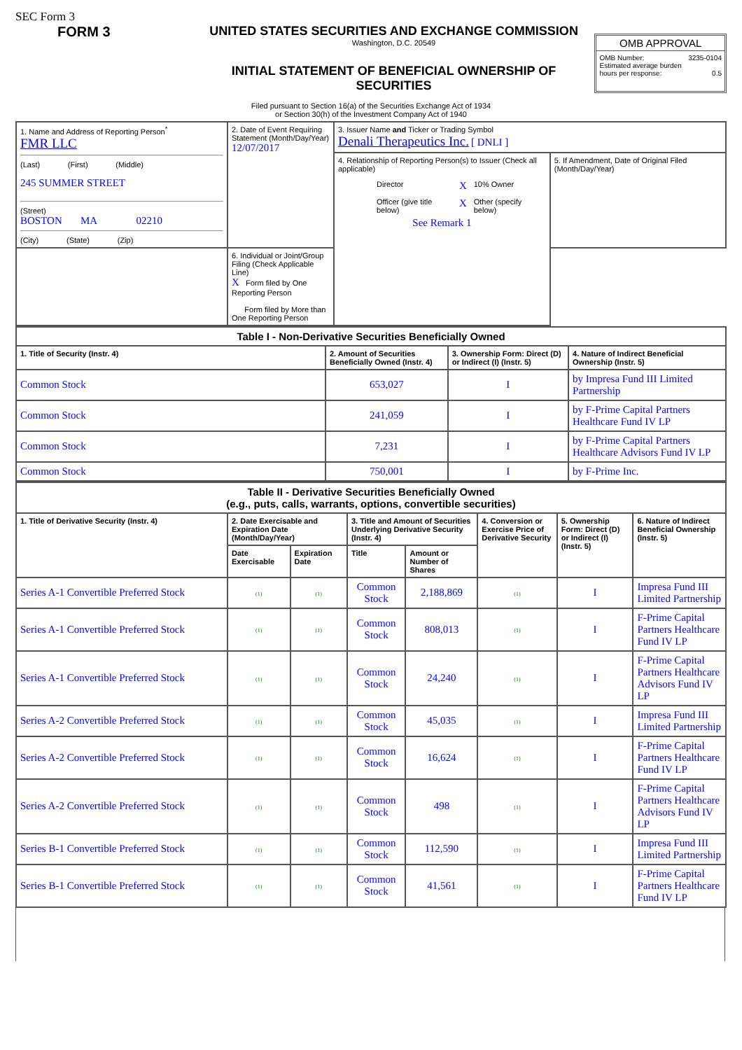SEC Form 3
FORM 3 UNITED STATES SECURITIES AND EXCHANGE COMMISSION
Washington, D.C. 20549
INITIAL STATEMENT OF BENEFICIAL OWNERSHIP OF SECURITIES
OMB APPROVAL
OMB Number: 3235-0104
Estimated average burden
hours per response: 0.5
Filed pursuant to Section 16(a) of the Securities Exchange Act of 1934
or Section 30(h) of the Investment Company Act of 1940
| 1. Name and Address of Reporting Person<sup>*</sup> FMR LLC (Last) (First) (Middle) 245 SUMMER STREET (Street) BOSTON MA 02210 (City) (State) (Zip) | 2. Date of Event Requiring Statement (Month/Day/Year) 12/07/2017 | 3. Issuer Name and Ticker or Trading Symbol Denali Therapeutics Inc. [ DNLI ] | |
| | | 4. Relationship of Reporting Person(s) to Issuer (Check all applicable) / / Director / X / 10% Owner / / / Officer (give title below) / X / Other (specify below) / See Remark 1 | 5. If Amendment, Date of Original Filed (Month/Day/Year) |
| | 6. Individual or Joint/Group Filing (Check Applicable Line) X Form filed by One Reporting Person Form filed by More than One Reporting Person | | |
| Table I - Non-Derivative Securities Beneficially Owned | | | |
| --- | --- | --- | --- |
| 1. Title of Security (Instr. 4) | 2. Amount of Securities Beneficially Owned (Instr. 4) | 3. Ownership Form: Direct (D) or Indirect (I) (Instr. 5) | 4. Nature of Indirect Beneficial Ownership (Instr. 5) |
| Common Stock | 653,027 | I | by Impresa Fund III Limited Partnership |
| Common Stock | 241,059 | I | by F-Prime Capital Partners Healthcare Fund IV LP |
| Common Stock | 7,231 | I | by F-Prime Capital Partners Healthcare Advisors Fund IV LP |
| Common Stock | 750,001 | I | by F-Prime Inc. |
| Table II - Derivative Securities Beneficially Owned (e.g., puts, calls, warrants, options, convertible securities) | | | | | | | |
| --- | --- | --- | --- | --- | --- | --- | --- |
| 1. Title of Derivative Security (Instr. 4) | 2. Date Exercisable and Expiration Date (Month/Day/Year) | | 3. Title and Amount of Securities Underlying Derivative Security (Instr. 4) | | 4. Conversion or Exercise Price of Derivative Security | 5. Ownership Form: Direct (D) or Indirect (I) (Instr. 5) | 6. Nature of Indirect Beneficial Ownership (Instr. 5) |
| | Date Exercisable | Expiration Date | Title | Amount or Number of Shares | | | |
| Series A-1 Convertible Preferred Stock | (1) | (1) | Common Stock | 2,188,869 | (1) | I | Impresa Fund III Limited Partnership |
| Series A-1 Convertible Preferred Stock | (1) | (1) | Common Stock | 808,013 | (1) | I | F-Prime Capital Partners Healthcare Fund IV LP |
| Series A-1 Convertible Preferred Stock | (1) | (1) | Common Stock | 24,240 | (1) | I | F-Prime Capital Partners Healthcare Advisors Fund IV LP |
| Series A-2 Convertible Preferred Stock | (1) | (1) | Common Stock | 45,035 | (1) | I | Impresa Fund III Limited Partnership |
| Series A-2 Convertible Preferred Stock | (1) | (1) | Common Stock | 16,624 | (1) | I | F-Prime Capital Partners Healthcare Fund IV LP |
| Series A-2 Convertible Preferred Stock | (1) | (1) | Common Stock | 498 | (1) | I | F-Prime Capital Partners Healthcare Advisors Fund IV LP |
| Series B-1 Convertible Preferred Stock | (1) | (1) | Common Stock | 112,590 | (1) | I | Impresa Fund III Limited Partnership |
| Series B-1 Convertible Preferred Stock | (1) | (1) | Common Stock | 41,561 | (1) | I | F-Prime Capital Partners Healthcare Fund IV LP |